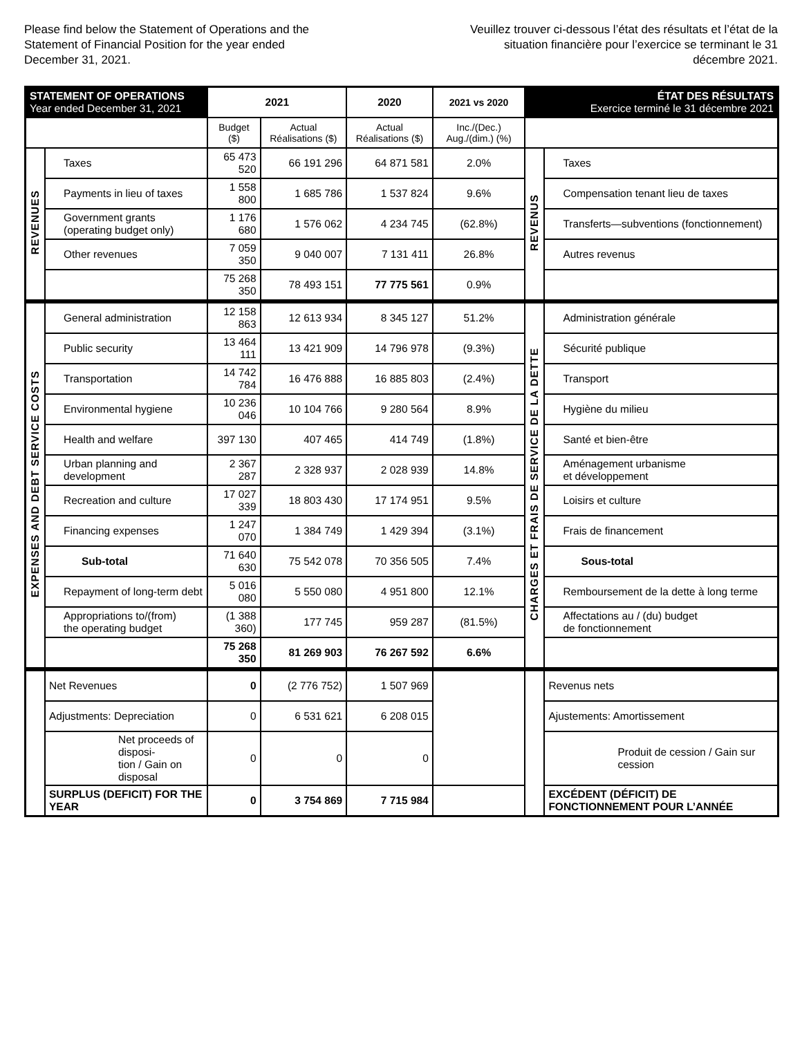Please find below the Statement of Operations and the Statement of Financial Position for the year ended December 31, 2021.
Veuillez trouver ci-dessous l’état des résultats et l’état de la situation financière pour l’exercice se terminant le 31 décembre 2021.
| STATEMENT OF OPERATIONS Year ended December 31, 2021 | | 2021 | | 2020 | 2021 vs 2020 | ÉTAT DES RÉSULTATS Exercice terminé le 31 décembre 2021 | |
| --- | --- | --- | --- | --- | --- | --- | --- |
| | | Budget ($) | Actual Réalisations ($) | Actual Réalisations ($) | Inc./(Dec.) Aug./(dim.) (%) | | |
| REVENUES | Taxes | 65 473 520 | 66 191 296 | 64 871 581 | 2.0% | REVENUS | Taxes |
| | Payments in lieu of taxes | 1 558 800 | 1 685 786 | 1 537 824 | 9.6% | | Compensation tenant lieu de taxes |
| | Government grants (operating budget only) | 1 176 680 | 1 576 062 | 4 234 745 | (62.8%) | | Transferts—subventions (fonctionnement) |
| | Other revenues | 7 059 350 | 9 040 007 | 7 131 411 | 26.8% | | Autres revenus |
| | | 75 268 350 | 78 493 151 | 77 775 561 | 0.9% | | |
| EXPENSES AND DEBT SERVICE COSTS | General administration | 12 158 863 | 12 613 934 | 8 345 127 | 51.2% | CHARGES ET FRAIS DE SERVICE DE LA DETTE | Administration générale |
| | Public security | 13 464 111 | 13 421 909 | 14 796 978 | (9.3%) | | Sécurité publique |
| | Transportation | 14 742 784 | 16 476 888 | 16 885 803 | (2.4%) | | Transport |
| | Environmental hygiene | 10 236 046 | 10 104 766 | 9 280 564 | 8.9% | | Hygiène du milieu |
| | Health and welfare | 397 130 | 407 465 | 414 749 | (1.8%) | | Santé et bien-être |
| | Urban planning and development | 2 367 287 | 2 328 937 | 2 028 939 | 14.8% | | Aménagement urbanisme et développement |
| | Recreation and culture | 17 027 339 | 18 803 430 | 17 174 951 | 9.5% | | Loisirs et culture |
| | Financing expenses | 1 247 070 | 1 384 749 | 1 429 394 | (3.1%) | | Frais de financement |
| | Sub-total | 71 640 630 | 75 542 078 | 70 356 505 | 7.4% | | Sous-total |
| | Repayment of long-term debt | 5 016 080 | 5 550 080 | 4 951 800 | 12.1% | | Remboursement de la dette à long terme |
| | Appropriations to/(from) the operating budget | (1 388 360) | 177 745 | 959 287 | (81.5%) | | Affectations au / (du) budget de fonctionnement |
| | | 75 268 350 | 81 269 903 | 76 267 592 | 6.6% | | |
| | Net Revenues | 0 | (2 776 752) | 1 507 969 | | | Revenus nets |
| | Adjustments: Depreciation | 0 | 6 531 621 | 6 208 015 | | | Ajustements: Amortissement |
| | Net proceeds of disposi- tion / Gain on disposal | 0 | 0 | 0 | | | Produit de cession / Gain sur cession |
| | SURPLUS (DEFICIT) FOR THE YEAR | 0 | 3 754 869 | 7 715 984 | | | EXCÉDENT (DÉFICIT) DE FONCTIONNEMENT POUR L’ANNÉE |